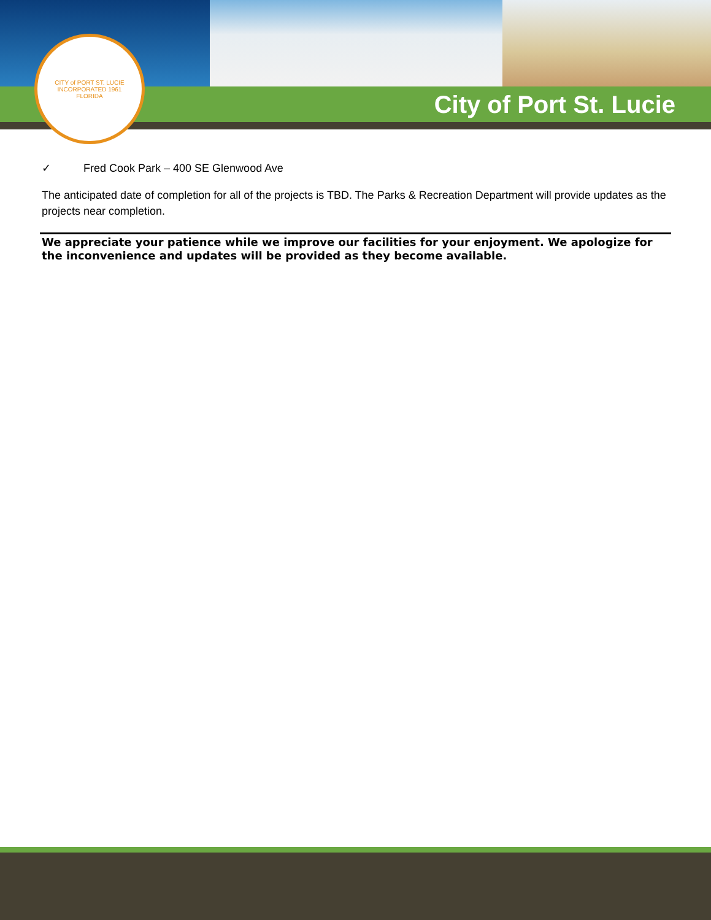City of Port St. Lucie
CITY of PORT ST. LUCIE
INCORPORATED 1961
FLORIDA
✓ Fred Cook Park – 400 SE Glenwood Ave
The anticipated date of completion for all of the projects is TBD. The Parks & Recreation Department will provide updates as the projects near completion.
We appreciate your patience while we improve our facilities for your enjoyment. We apologize for the inconvenience and updates will be provided as they become available.